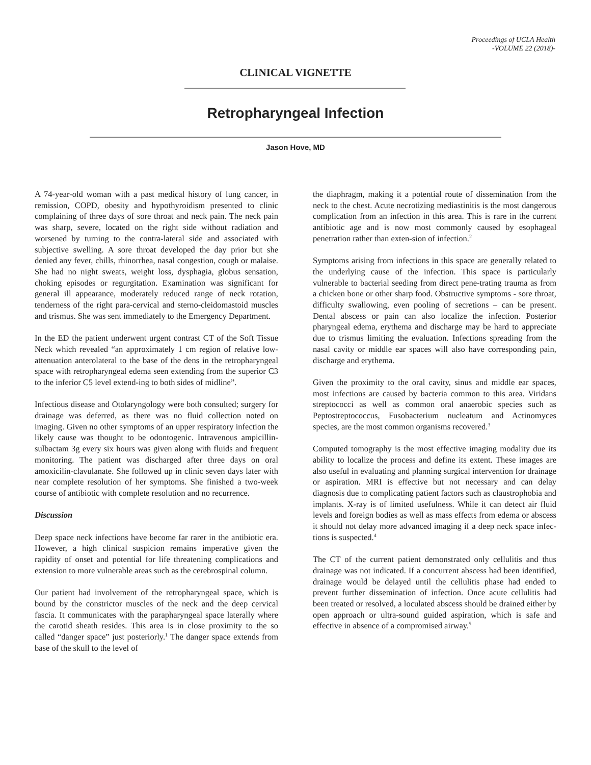Proceedings of UCLA Health
-VOLUME 22 (2018)-
CLINICAL VIGNETTE
Retropharyngeal Infection
Jason Hove, MD
A 74-year-old woman with a past medical history of lung cancer, in remission, COPD, obesity and hypothyroidism presented to clinic complaining of three days of sore throat and neck pain. The neck pain was sharp, severe, located on the right side without radiation and worsened by turning to the contra-lateral side and associated with subjective swelling. A sore throat developed the day prior but she denied any fever, chills, rhinorrhea, nasal congestion, cough or malaise. She had no night sweats, weight loss, dysphagia, globus sensation, choking episodes or regurgitation. Examination was significant for general ill appearance, moderately reduced range of neck rotation, tenderness of the right para-cervical and sterno-cleidomastoid muscles and trismus. She was sent immediately to the Emergency Department.
In the ED the patient underwent urgent contrast CT of the Soft Tissue Neck which revealed “an approximately 1 cm region of relative low-attenuation anterolateral to the base of the dens in the retropharyngeal space with retropharyngeal edema seen extending from the superior C3 to the inferior C5 level extend-ing to both sides of midline”.
Infectious disease and Otolaryngology were both consulted; surgery for drainage was deferred, as there was no fluid collection noted on imaging. Given no other symptoms of an upper respiratory infection the likely cause was thought to be odontogenic. Intravenous ampicillin-sulbactam 3g every six hours was given along with fluids and frequent monitoring. The patient was discharged after three days on oral amoxicilin-clavulanate. She followed up in clinic seven days later with near complete resolution of her symptoms. She finished a two-week course of antibiotic with complete resolution and no recurrence.
Discussion
Deep space neck infections have become far rarer in the antibiotic era. However, a high clinical suspicion remains imperative given the rapidity of onset and potential for life threatening complications and extension to more vulnerable areas such as the cerebrospinal column.
Our patient had involvement of the retropharyngeal space, which is bound by the constrictor muscles of the neck and the deep cervical fascia. It communicates with the parapharyngeal space laterally where the carotid sheath resides. This area is in close proximity to the so called “danger space” just posteriorly.<sup>1</sup> The danger space extends from base of the skull to the level of
the diaphragm, making it a potential route of dissemination from the neck to the chest. Acute necrotizing mediastinitis is the most dangerous complication from an infection in this area. This is rare in the current antibiotic age and is now most commonly caused by esophageal penetration rather than exten-sion of infection.<sup>2</sup>
Symptoms arising from infections in this space are generally related to the underlying cause of the infection. This space is particularly vulnerable to bacterial seeding from direct pene-trating trauma as from a chicken bone or other sharp food. Obstructive symptoms - sore throat, difficulty swallowing, even pooling of secretions – can be present. Dental abscess or pain can also localize the infection. Posterior pharyngeal edema, erythema and discharge may be hard to appreciate due to trismus limiting the evaluation. Infections spreading from the nasal cavity or middle ear spaces will also have corresponding pain, discharge and erythema.
Given the proximity to the oral cavity, sinus and middle ear spaces, most infections are caused by bacteria common to this area. Viridans streptococci as well as common oral anaerobic species such as Peptostreptococcus, Fusobacterium nucleatum and Actinomyces species, are the most common organisms recovered.<sup>3</sup>
Computed tomography is the most effective imaging modality due its ability to localize the process and define its extent. These images are also useful in evaluating and planning surgical intervention for drainage or aspiration. MRI is effective but not necessary and can delay diagnosis due to complicating patient factors such as claustrophobia and implants. X-ray is of limited usefulness. While it can detect air fluid levels and foreign bodies as well as mass effects from edema or abscess it should not delay more advanced imaging if a deep neck space infec-tions is suspected.<sup>4</sup>
The CT of the current patient demonstrated only cellulitis and thus drainage was not indicated. If a concurrent abscess had been identified, drainage would be delayed until the cellulitis phase had ended to prevent further dissemination of infection. Once acute cellulitis had been treated or resolved, a loculated abscess should be drained either by open approach or ultra-sound guided aspiration, which is safe and effective in absence of a compromised airway.<sup>5</sup>